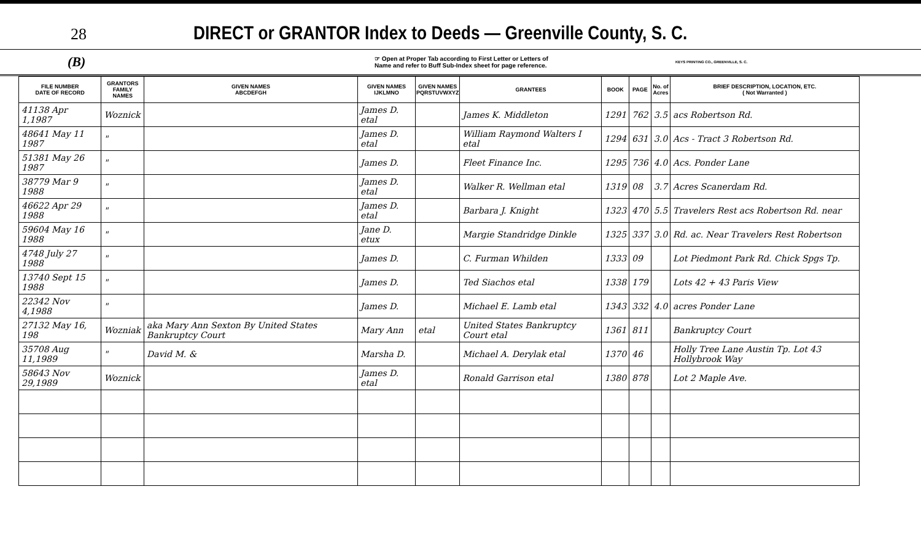28
DIRECT or GRANTOR Index to Deeds — Greenville County, S. C.
(B)
☞ Open at Proper Tab according to First Letter or Letters of
Name and refer to Buff Sub-Index sheet for page reference.
KEYS PRINTING CO., GREENVILLE, S. C.
| FILE NUMBER DATE OF RECORD | GRANTORS FAMILY NAMES | GIVEN NAMES ABCDEFGH | GIVEN NAMES IJKLMNO | GIVEN NAMES PQRSTUVWXYZ | GRANTEES | BOOK | PAGE | No. of Acres | BRIEF DESCRIPTION, LOCATION, ETC. ( Not Warranted ) |
| --- | --- | --- | --- | --- | --- | --- | --- | --- | --- |
| 41138 Apr 1,1987 | Woznick | | James D. etal | | James K. Middleton | 1291 | 762 | 3.5 | acs Robertson Rd. |
| 48641 May 11 1987 | " | | James D. etal | | William Raymond Walters I etal | 1294 | 631 | 3.0 | Acs - Tract 3 Robertson Rd. |
| 51381 May 26 1987 | " | | James D. | | Fleet Finance Inc. | 1295 | 736 | 4.0 | Acs. Ponder Lane |
| 38779 Mar 9 1988 | " | | James D. etal | | Walker R. Wellman etal | 1319 | 08 | 3.7 | Acres Scanerdam Rd. |
| 46622 Apr 29 1988 | " | | James D. etal | | Barbara J. Knight | 1323 | 470 | 5.5 | Travelers Rest acs Robertson Rd. near |
| 59604 May 16 1988 | " | | Jane D. etux | | Margie Standridge Dinkle | 1325 | 337 | 3.0 | Rd. ac. Near Travelers Rest Robertson |
| 4748 July 27 1988 | " | | James D. | | C. Furman Whilden | 1333 | 09 | | Lot Piedmont Park Rd. Chick Spgs Tp. |
| 13740 Sept 15 1988 | " | | James D. | | Ted Siachos etal | 1338 | 179 | | Lots 42 + 43 Paris View |
| 22342 Nov 4,1988 | " | | James D. | | Michael E. Lamb etal | 1343 | 332 | 4.0 | acres Ponder Lane |
| 27132 May 16, 198 | Wozniak | aka Mary Ann Sexton By United States Bankruptcy Court | Mary Ann | etal | United States Bankruptcy Court etal | 1361 | 811 | | Bankruptcy Court |
| 35708 Aug 11,1989 | " | David M. & | Marsha D. | | Michael A. Derylak etal | 1370 | 46 | | Holly Tree Lane Austin Tp. Lot 43 Hollybrook Way |
| 58643 Nov 29,1989 | Woznick | | James D. etal | | Ronald Garrison etal | 1380 | 878 | | Lot 2 Maple Ave. |